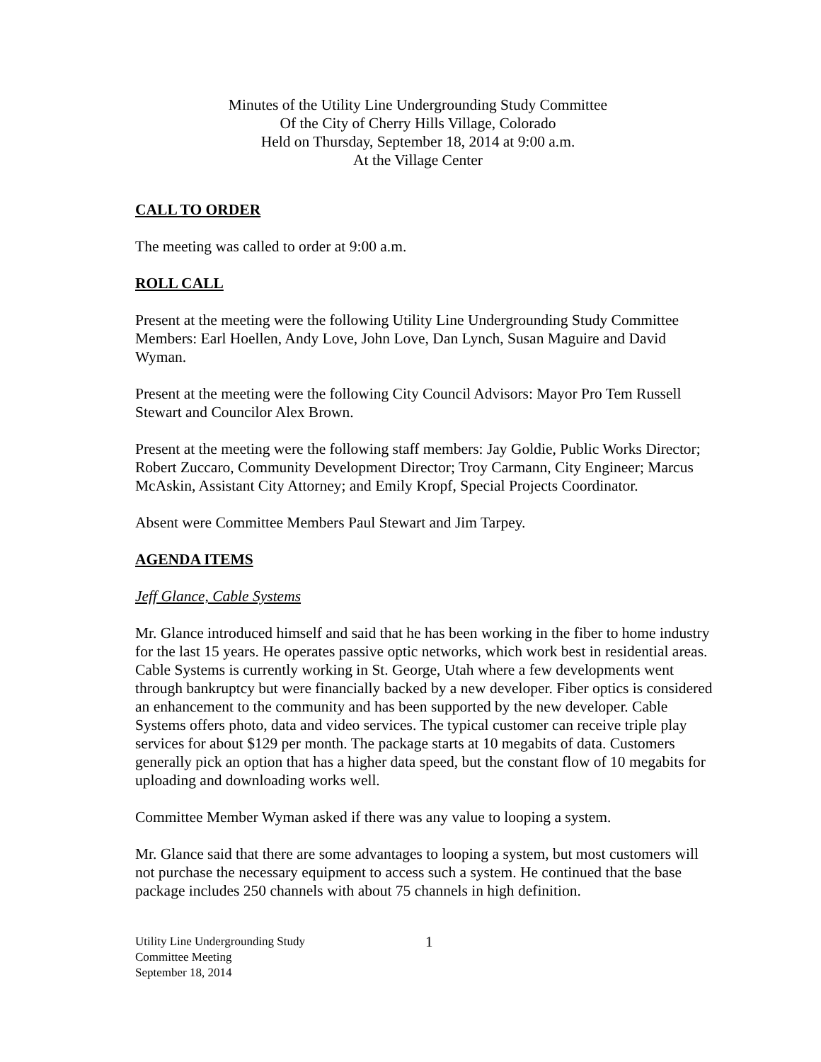Minutes of the Utility Line Undergrounding Study Committee
Of the City of Cherry Hills Village, Colorado
Held on Thursday, September 18, 2014 at 9:00 a.m.
At the Village Center
CALL TO ORDER
The meeting was called to order at 9:00 a.m.
ROLL CALL
Present at the meeting were the following Utility Line Undergrounding Study Committee Members: Earl Hoellen, Andy Love, John Love, Dan Lynch, Susan Maguire and David Wyman.
Present at the meeting were the following City Council Advisors: Mayor Pro Tem Russell Stewart and Councilor Alex Brown.
Present at the meeting were the following staff members: Jay Goldie, Public Works Director; Robert Zuccaro, Community Development Director; Troy Carmann, City Engineer; Marcus McAskin, Assistant City Attorney; and Emily Kropf, Special Projects Coordinator.
Absent were Committee Members Paul Stewart and Jim Tarpey.
AGENDA ITEMS
Jeff Glance, Cable Systems
Mr. Glance introduced himself and said that he has been working in the fiber to home industry for the last 15 years. He operates passive optic networks, which work best in residential areas. Cable Systems is currently working in St. George, Utah where a few developments went through bankruptcy but were financially backed by a new developer. Fiber optics is considered an enhancement to the community and has been supported by the new developer. Cable Systems offers photo, data and video services. The typical customer can receive triple play services for about $129 per month. The package starts at 10 megabits of data. Customers generally pick an option that has a higher data speed, but the constant flow of 10 megabits for uploading and downloading works well.
Committee Member Wyman asked if there was any value to looping a system.
Mr. Glance said that there are some advantages to looping a system, but most customers will not purchase the necessary equipment to access such a system. He continued that the base package includes 250 channels with about 75 channels in high definition.
Utility Line Undergrounding Study
Committee Meeting
September 18, 2014
1